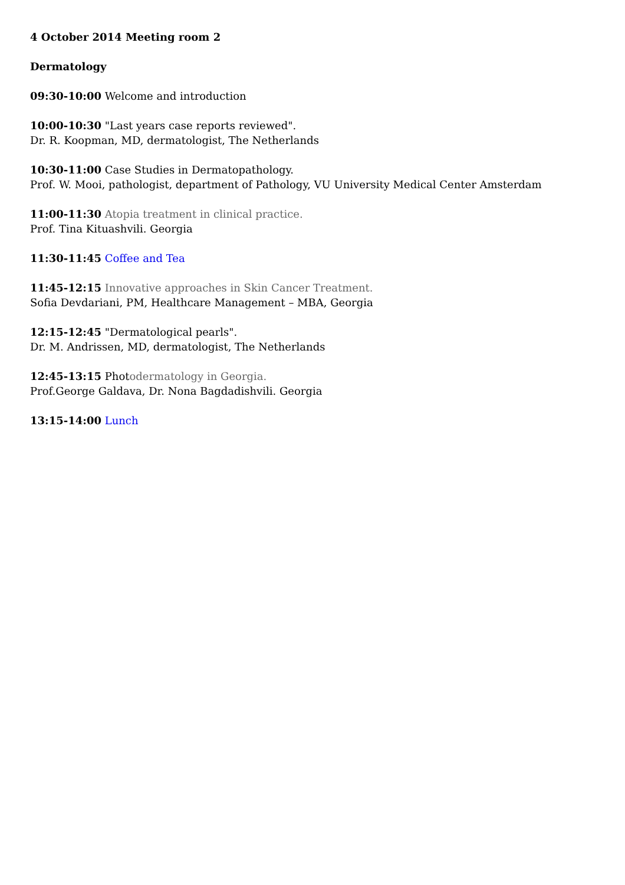4 October 2014 Meeting room 2
Dermatology
09:30-10:00 Welcome and introduction
10:00-10:30 "Last years case reports reviewed".
Dr. R. Koopman, MD, dermatologist, The Netherlands
10:30-11:00 Case Studies in Dermatopathology.
Prof. W. Mooi, pathologist, department of Pathology, VU University Medical Center Amsterdam
11:00-11:30 Atopia treatment in clinical practice.
Prof. Tina Kituashvili. Georgia
11:30-11:45 Coffee and Tea
11:45-12:15 Innovative approaches in Skin Cancer Treatment.
Sofia Devdariani, PM, Healthcare Management – MBA, Georgia
12:15-12:45 "Dermatological pearls".
Dr. M. Andrissen, MD, dermatologist, The Netherlands
12:45-13:15 Photodermatology in Georgia.
Prof.George Galdava, Dr. Nona Bagdadishvili. Georgia
13:15-14:00 Lunch